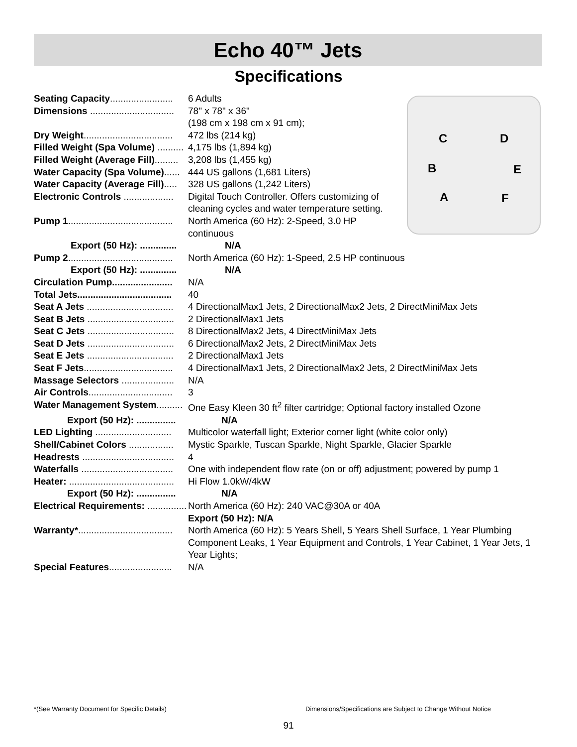Echo 40™ Jets
Specifications
C D
B E
A F
Seating Capacity........................ 6 Adults
Dimensions ................................ 78" x 78" x 36"
(198 cm x 198 cm x 91 cm);
Dry Weight.................................. 472 lbs (214 kg)
Filled Weight (Spa Volume) .......... 4,175 lbs (1,894 kg)
Filled Weight (Average Fill)......... 3,208 lbs (1,455 kg)
Water Capacity (Spa Volume)...... 444 US gallons (1,681 Liters)
Water Capacity (Average Fill)..... 328 US gallons (1,242 Liters)
Electronic Controls ................... Digital Touch Controller. Offers customizing of cleaning cycles and water temperature setting.
Pump 1........................................ North America (60 Hz): 2-Speed, 3.0 HP
continuous
Export (50 Hz): .............. N/A
Pump 2........................................ North America (60 Hz): 1-Speed, 2.5 HP continuous
Export (50 Hz): .............. N/A
Circulation Pump....................... N/A
Total Jets.................................... 40
Seat A Jets ................................. 4 DirectionalMax1 Jets, 2 DirectionalMax2 Jets, 2 DirectMiniMax Jets
Seat B Jets ................................. 2 DirectionalMax1 Jets
Seat C Jets ................................. 8 DirectionalMax2 Jets, 4 DirectMiniMax Jets
Seat D Jets ................................. 6 DirectionalMax2 Jets, 2 DirectMiniMax Jets
Seat E Jets ................................. 2 DirectionalMax1 Jets
Seat F Jets.................................. 4 DirectionalMax1 Jets, 2 DirectionalMax2 Jets, 2 DirectMiniMax Jets
Massage Selectors .................... N/A
Air Controls................................ 3
Water Management System.......... One Easy Kleen 30 ft<sup>2</sup> filter cartridge; Optional factory installed Ozone
Export (50 Hz): ............... N/A
LED Lighting ............................. Multicolor waterfall light; Exterior corner light (white color only)
Shell/Cabinet Colors ................. Mystic Sparkle, Tuscan Sparkle, Night Sparkle, Glacier Sparkle
Headrests ................................... 4
Waterfalls ................................... One with independent flow rate (on or off) adjustment; powered by pump 1
Heater: ........................................ Hi Flow 1.0kW/4kW
Export (50 Hz): ............... N/A
Electrical Requirements: ............... North America (60 Hz): 240 VAC@30A or 40A
Export (50 Hz): N/A
Warranty*.................................... North America (60 Hz): 5 Years Shell, 5 Years Shell Surface, 1 Year Plumbing Component Leaks, 1 Year Equipment and Controls, 1 Year Cabinet, 1 Year Jets, 1 Year Lights;
Special Features........................ N/A
*(See Warranty Document for Specific Details)
Dimensions/Specifications are Subject to Change Without Notice
91